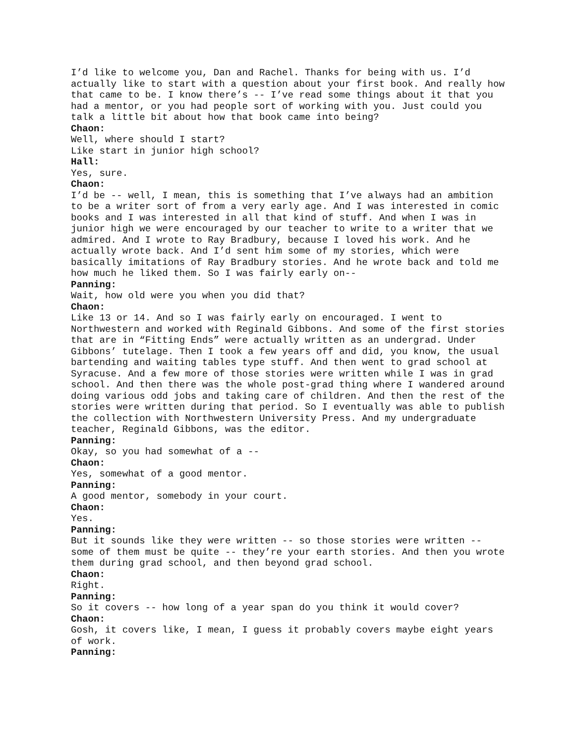I’d like to welcome you, Dan and Rachel. Thanks for being with us. I’d actually like to start with a question about your first book. And really how that came to be. I know there’s -- I’ve read some things about it that you had a mentor, or you had people sort of working with you. Just could you talk a little bit about how that book came into being?
Chaon:
Well, where should I start?
Like start in junior high school?
Hall:
Yes, sure.
Chaon:
I’d be -- well, I mean, this is something that I’ve always had an ambition to be a writer sort of from a very early age. And I was interested in comic books and I was interested in all that kind of stuff. And when I was in junior high we were encouraged by our teacher to write to a writer that we admired. And I wrote to Ray Bradbury, because I loved his work. And he actually wrote back. And I’d sent him some of my stories, which were basically imitations of Ray Bradbury stories. And he wrote back and told me how much he liked them. So I was fairly early on--
Panning:
Wait, how old were you when you did that?
Chaon:
Like 13 or 14. And so I was fairly early on encouraged. I went to Northwestern and worked with Reginald Gibbons. And some of the first stories that are in “Fitting Ends” were actually written as an undergrad. Under Gibbons’ tutelage. Then I took a few years off and did, you know, the usual bartending and waiting tables type stuff. And then went to grad school at Syracuse. And a few more of those stories were written while I was in grad school. And then there was the whole post-grad thing where I wandered around doing various odd jobs and taking care of children. And then the rest of the stories were written during that period. So I eventually was able to publish the collection with Northwestern University Press. And my undergraduate teacher, Reginald Gibbons, was the editor.
Panning:
Okay, so you had somewhat of a --
Chaon:
Yes, somewhat of a good mentor.
Panning:
A good mentor, somebody in your court.
Chaon:
Yes.
Panning:
But it sounds like they were written -- so those stories were written -- some of them must be quite -- they’re your earth stories. And then you wrote them during grad school, and then beyond grad school.
Chaon:
Right.
Panning:
So it covers -- how long of a year span do you think it would cover?
Chaon:
Gosh, it covers like, I mean, I guess it probably covers maybe eight years of work.
Panning: